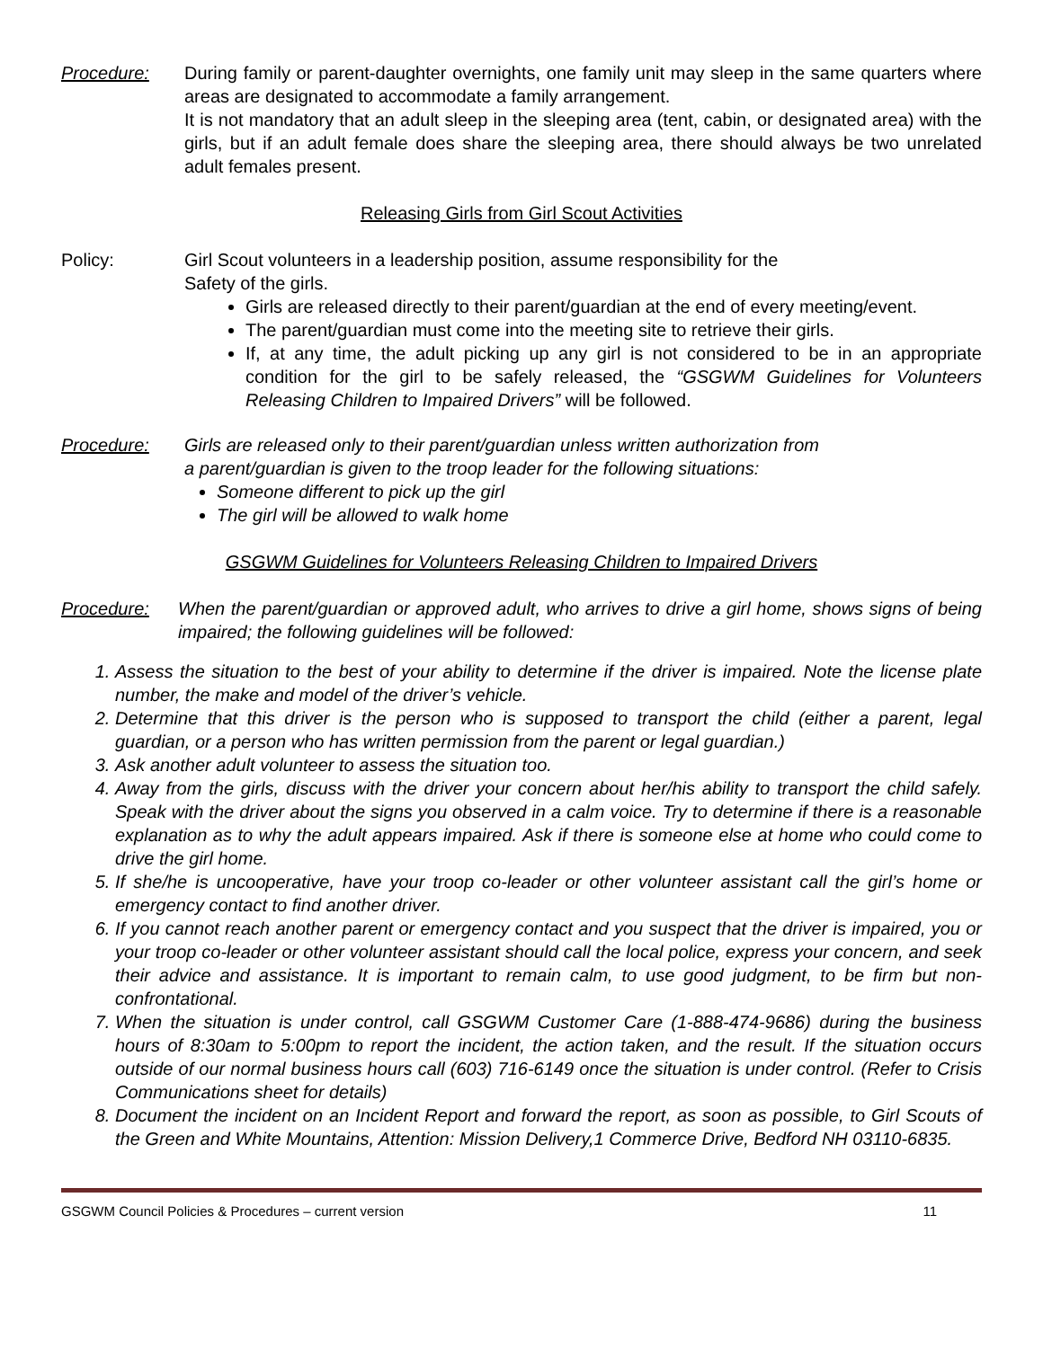Procedure: During family or parent-daughter overnights, one family unit may sleep in the same quarters where areas are designated to accommodate a family arrangement.
It is not mandatory that an adult sleep in the sleeping area (tent, cabin, or designated area) with the girls, but if an adult female does share the sleeping area, there should always be two unrelated adult females present.
Releasing Girls from Girl Scout Activities
Policy: Girl Scout volunteers in a leadership position, assume responsibility for the
Safety of the girls.
Girls are released directly to their parent/guardian at the end of every meeting/event.
The parent/guardian must come into the meeting site to retrieve their girls.
If, at any time, the adult picking up any girl is not considered to be in an appropriate condition for the girl to be safely released, the “GSGWM Guidelines for Volunteers Releasing Children to Impaired Drivers” will be followed.
Procedure: Girls are released only to their parent/guardian unless written authorization from
a parent/guardian is given to the troop leader for the following situations:
Someone different to pick up the girl
The girl will be allowed to walk home
GSGWM Guidelines for Volunteers Releasing Children to Impaired Drivers
Procedure: When the parent/guardian or approved adult, who arrives to drive a girl home, shows signs of being impaired; the following guidelines will be followed:
1. Assess the situation to the best of your ability to determine if the driver is impaired. Note the license plate number, the make and model of the driver’s vehicle.
2. Determine that this driver is the person who is supposed to transport the child (either a parent, legal guardian, or a person who has written permission from the parent or legal guardian.)
3. Ask another adult volunteer to assess the situation too.
4. Away from the girls, discuss with the driver your concern about her/his ability to transport the child safely. Speak with the driver about the signs you observed in a calm voice. Try to determine if there is a reasonable explanation as to why the adult appears impaired. Ask if there is someone else at home who could come to drive the girl home.
5. If she/he is uncooperative, have your troop co-leader or other volunteer assistant call the girl’s home or emergency contact to find another driver.
6. If you cannot reach another parent or emergency contact and you suspect that the driver is impaired, you or your troop co-leader or other volunteer assistant should call the local police, express your concern, and seek their advice and assistance. It is important to remain calm, to use good judgment, to be firm but non-confrontational.
7. When the situation is under control, call GSGWM Customer Care (1-888-474-9686) during the business hours of 8:30am to 5:00pm to report the incident, the action taken, and the result. If the situation occurs outside of our normal business hours call (603) 716-6149 once the situation is under control. (Refer to Crisis Communications sheet for details)
8. Document the incident on an Incident Report and forward the report, as soon as possible, to Girl Scouts of the Green and White Mountains, Attention: Mission Delivery,1 Commerce Drive, Bedford NH 03110-6835.
GSGWM Council Policies & Procedures – current version 11